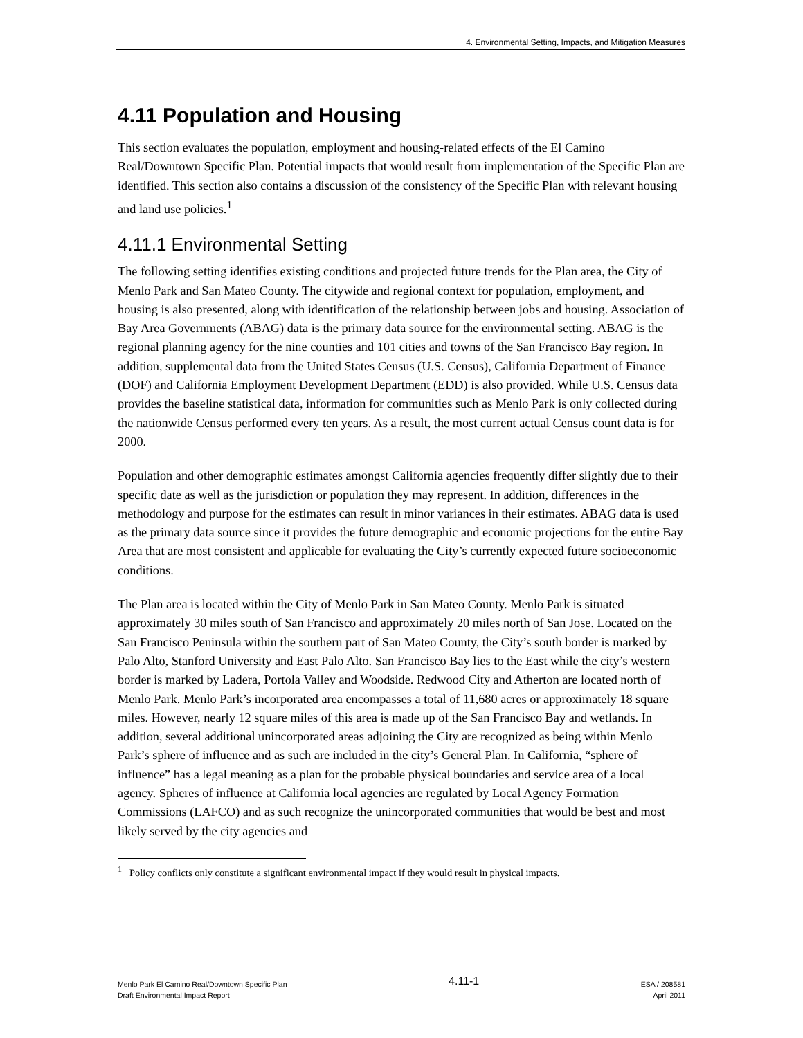4. Environmental Setting, Impacts, and Mitigation Measures
4.11 Population and Housing
This section evaluates the population, employment and housing-related effects of the El Camino Real/Downtown Specific Plan. Potential impacts that would result from implementation of the Specific Plan are identified. This section also contains a discussion of the consistency of the Specific Plan with relevant housing and land use policies.<sup>1</sup>
4.11.1 Environmental Setting
The following setting identifies existing conditions and projected future trends for the Plan area, the City of Menlo Park and San Mateo County. The citywide and regional context for population, employment, and housing is also presented, along with identification of the relationship between jobs and housing. Association of Bay Area Governments (ABAG) data is the primary data source for the environmental setting. ABAG is the regional planning agency for the nine counties and 101 cities and towns of the San Francisco Bay region. In addition, supplemental data from the United States Census (U.S. Census), California Department of Finance (DOF) and California Employment Development Department (EDD) is also provided. While U.S. Census data provides the baseline statistical data, information for communities such as Menlo Park is only collected during the nationwide Census performed every ten years. As a result, the most current actual Census count data is for 2000.
Population and other demographic estimates amongst California agencies frequently differ slightly due to their specific date as well as the jurisdiction or population they may represent. In addition, differences in the methodology and purpose for the estimates can result in minor variances in their estimates. ABAG data is used as the primary data source since it provides the future demographic and economic projections for the entire Bay Area that are most consistent and applicable for evaluating the City’s currently expected future socioeconomic conditions.
The Plan area is located within the City of Menlo Park in San Mateo County. Menlo Park is situated approximately 30 miles south of San Francisco and approximately 20 miles north of San Jose. Located on the San Francisco Peninsula within the southern part of San Mateo County, the City’s south border is marked by Palo Alto, Stanford University and East Palo Alto. San Francisco Bay lies to the East while the city’s western border is marked by Ladera, Portola Valley and Woodside. Redwood City and Atherton are located north of Menlo Park. Menlo Park’s incorporated area encompasses a total of 11,680 acres or approximately 18 square miles. However, nearly 12 square miles of this area is made up of the San Francisco Bay and wetlands. In addition, several additional unincorporated areas adjoining the City are recognized as being within Menlo Park’s sphere of influence and as such are included in the city’s General Plan. In California, “sphere of influence” has a legal meaning as a plan for the probable physical boundaries and service area of a local agency. Spheres of influence at California local agencies are regulated by Local Agency Formation Commissions (LAFCO) and as such recognize the unincorporated communities that would be best and most likely served by the city agencies and
<sup>1</sup> Policy conflicts only constitute a significant environmental impact if they would result in physical impacts.
Menlo Park El Camino Real/Downtown Specific Plan
Draft Environmental Impact Report
4.11-1
ESA / 208581
April 2011